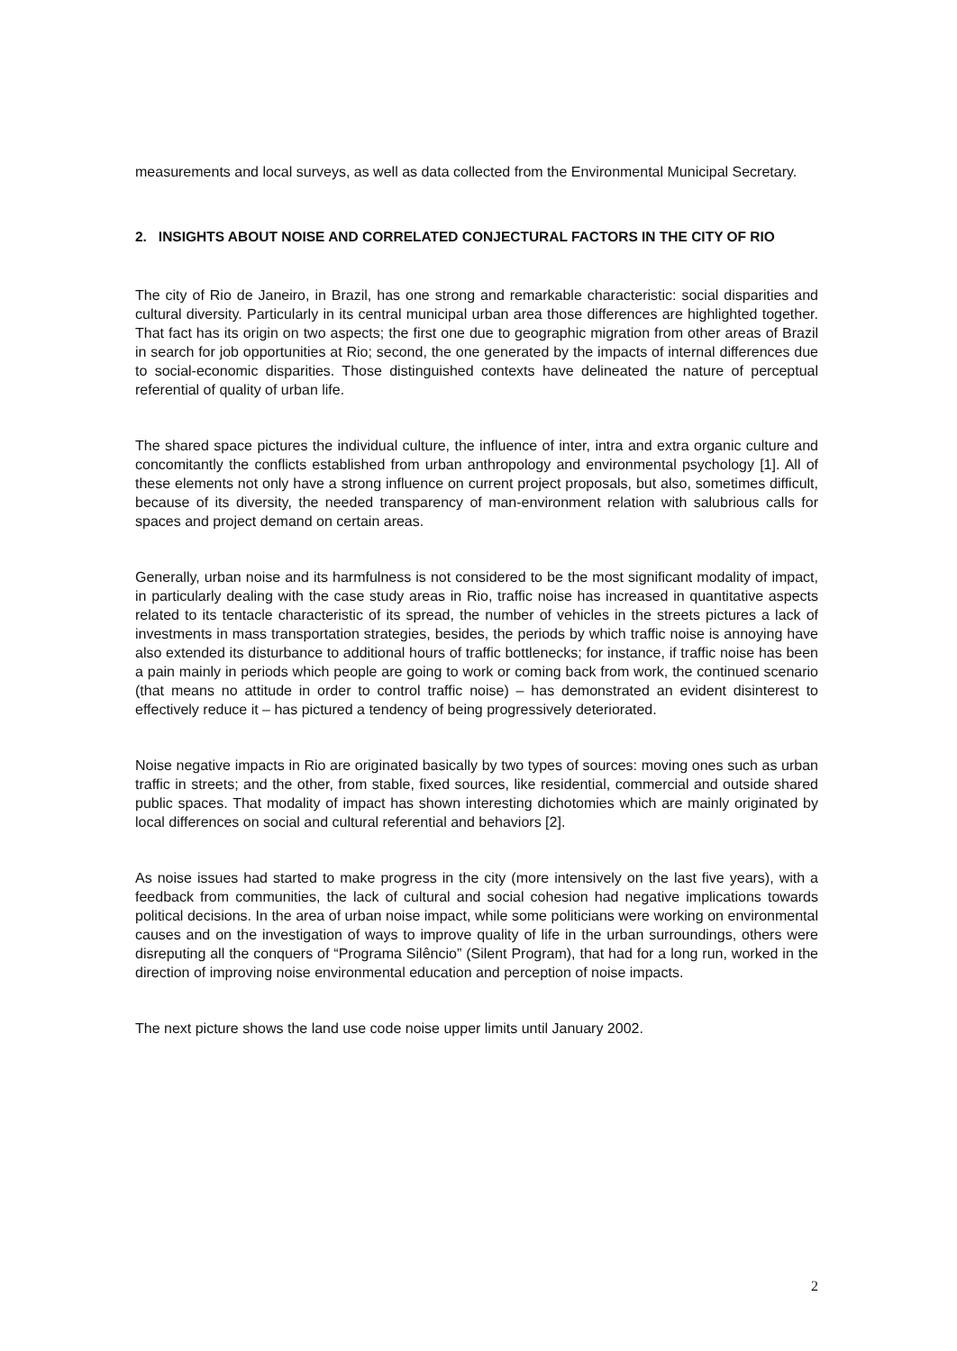measurements and local surveys, as well as data collected from the Environmental Municipal Secretary.
2. INSIGHTS ABOUT NOISE AND CORRELATED CONJECTURAL FACTORS IN THE CITY OF RIO
The city of Rio de Janeiro, in Brazil, has one strong and remarkable characteristic: social disparities and cultural diversity. Particularly in its central municipal urban area those differences are highlighted together. That fact has its origin on two aspects; the first one due to geographic migration from other areas of Brazil in search for job opportunities at Rio; second, the one generated by the impacts of internal differences due to social-economic disparities. Those distinguished contexts have delineated the nature of perceptual referential of quality of urban life.
The shared space pictures the individual culture, the influence of inter, intra and extra organic culture and concomitantly the conflicts established from urban anthropology and environmental psychology [1]. All of these elements not only have a strong influence on current project proposals, but also, sometimes difficult, because of its diversity, the needed transparency of man-environment relation with salubrious calls for spaces and project demand on certain areas.
Generally, urban noise and its harmfulness is not considered to be the most significant modality of impact, in particularly dealing with the case study areas in Rio, traffic noise has increased in quantitative aspects related to its tentacle characteristic of its spread, the number of vehicles in the streets pictures a lack of investments in mass transportation strategies, besides, the periods by which traffic noise is annoying have also extended its disturbance to additional hours of traffic bottlenecks; for instance, if traffic noise has been a pain mainly in periods which people are going to work or coming back from work, the continued scenario (that means no attitude in order to control traffic noise) – has demonstrated an evident disinterest to effectively reduce it – has pictured a tendency of being progressively deteriorated.
Noise negative impacts in Rio are originated basically by two types of sources: moving ones such as urban traffic in streets; and the other, from stable, fixed sources, like residential, commercial and outside shared public spaces. That modality of impact has shown interesting dichotomies which are mainly originated by local differences on social and cultural referential and behaviors [2].
As noise issues had started to make progress in the city (more intensively on the last five years), with a feedback from communities, the lack of cultural and social cohesion had negative implications towards political decisions. In the area of urban noise impact, while some politicians were working on environmental causes and on the investigation of ways to improve quality of life in the urban surroundings, others were disreputing all the conquers of “Programa Silêncio” (Silent Program), that had for a long run, worked in the direction of improving noise environmental education and perception of noise impacts.
The next picture shows the land use code noise upper limits until January 2002.
2